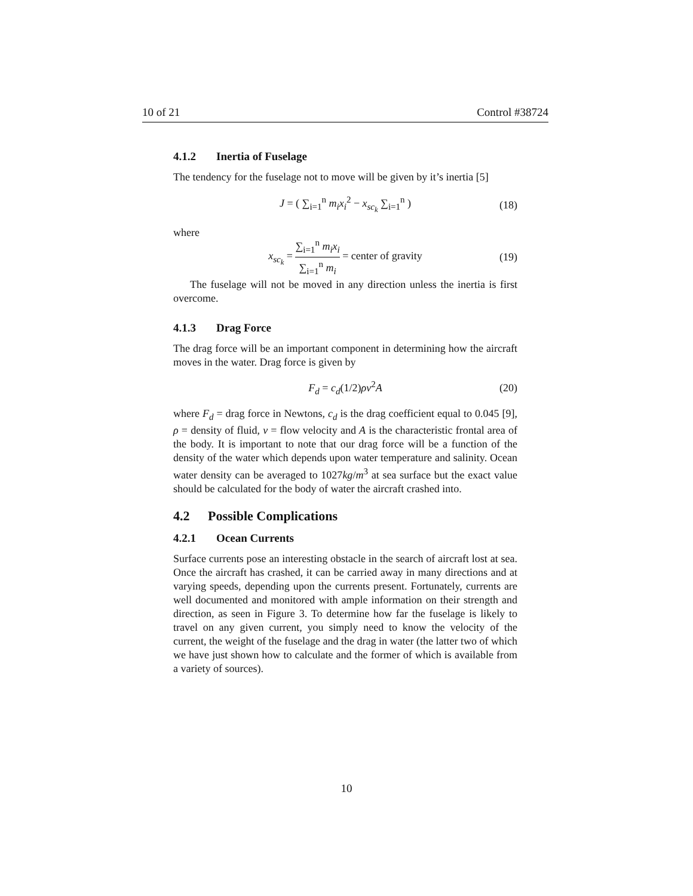10 of 21 Control #38724
4.1.2 Inertia of Fuselage
The tendency for the fuselage not to move will be given by it’s inertia [5]
J = ( ∑<sub>i=1</sub><sup>n</sup> m<sub>i</sub>x<sub>i</sub><sup>2</sup> − x<sub>sc<sub>k</sub></sub> ∑<sub>i=1</sub><sup>n</sup> ) (18)
where
x<sub>sc<sub>k</sub></sub> = ∑<sub>i=1</sub><sup>n</sup> m<sub>i</sub>x<sub>i</sub> ∑<sub>i=1</sub><sup>n</sup> m<sub>i</sub> = center of gravity (19)
The fuselage will not be moved in any direction unless the inertia is first overcome.
4.1.3 Drag Force
The drag force will be an important component in determining how the aircraft moves in the water. Drag force is given by
F<sub>d</sub> = c<sub>d</sub>(1/2)ρv<sup>2</sup>A (20)
where F<sub>d</sub> = drag force in Newtons, c<sub>d</sub> is the drag coefficient equal to 0.045 [9], ρ = density of fluid, v = flow velocity and A is the characteristic frontal area of the body. It is important to note that our drag force will be a function of the density of the water which depends upon water temperature and salinity. Ocean water density can be averaged to 1027kg/m<sup>3</sup> at sea surface but the exact value should be calculated for the body of water the aircraft crashed into.
4.2 Possible Complications
4.2.1 Ocean Currents
Surface currents pose an interesting obstacle in the search of aircraft lost at sea. Once the aircraft has crashed, it can be carried away in many directions and at varying speeds, depending upon the currents present. Fortunately, currents are well documented and monitored with ample information on their strength and direction, as seen in Figure 3. To determine how far the fuselage is likely to travel on any given current, you simply need to know the velocity of the current, the weight of the fuselage and the drag in water (the latter two of which we have just shown how to calculate and the former of which is available from a variety of sources).
10